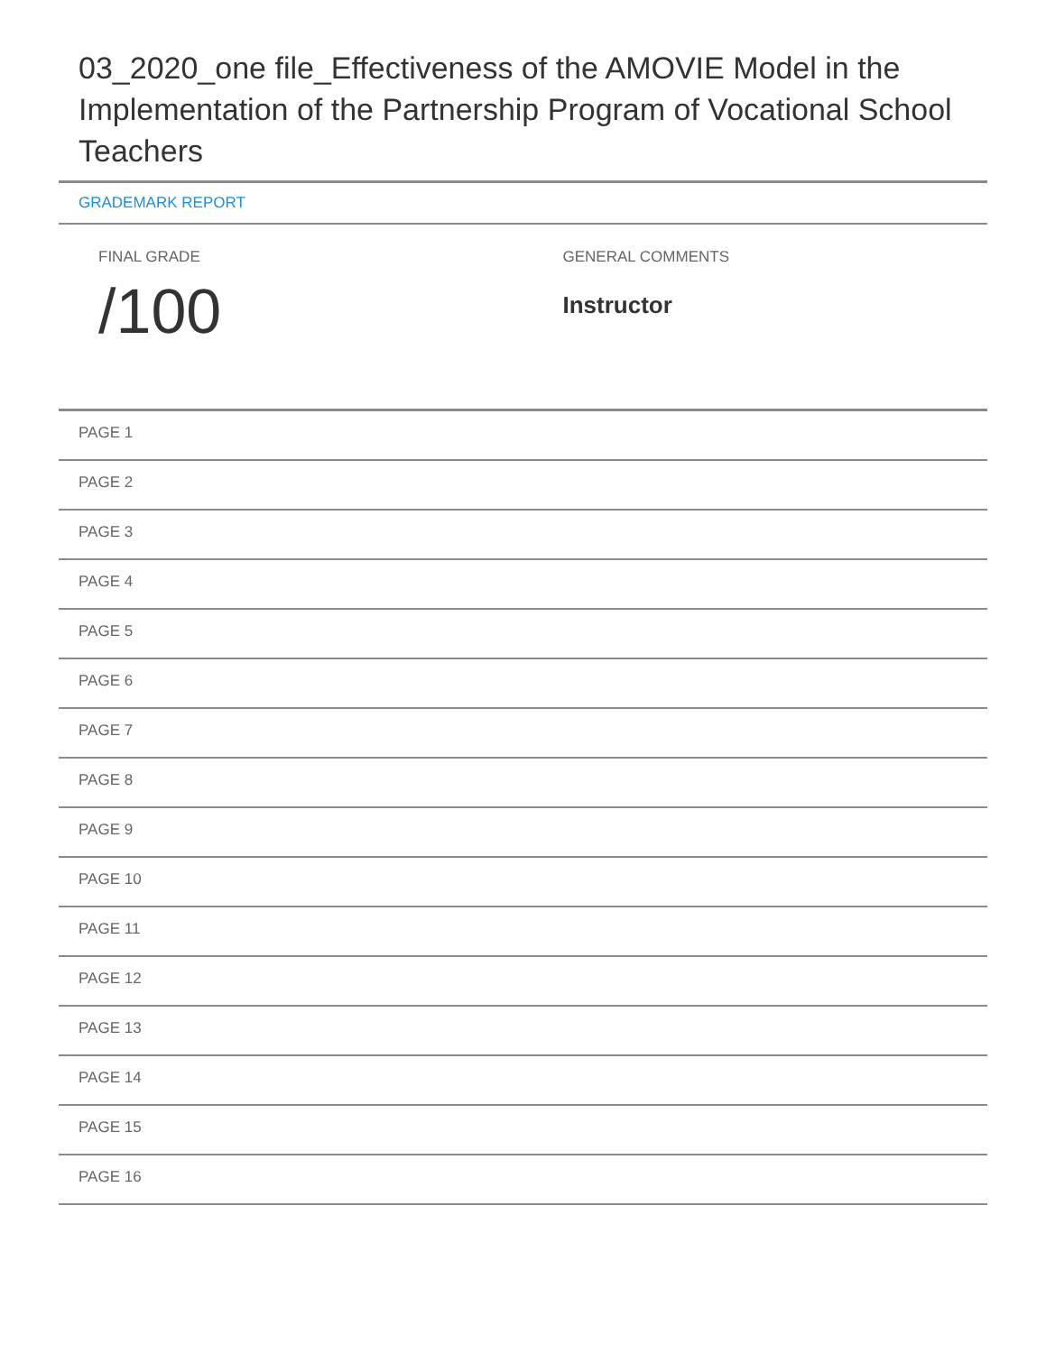03_2020_one file_Effectiveness of the AMOVIE Model in the Implementation of the Partnership Program of Vocational School Teachers
GRADEMARK REPORT
FINAL GRADE
/100
GENERAL COMMENTS
Instructor
PAGE 1
PAGE 2
PAGE 3
PAGE 4
PAGE 5
PAGE 6
PAGE 7
PAGE 8
PAGE 9
PAGE 10
PAGE 11
PAGE 12
PAGE 13
PAGE 14
PAGE 15
PAGE 16